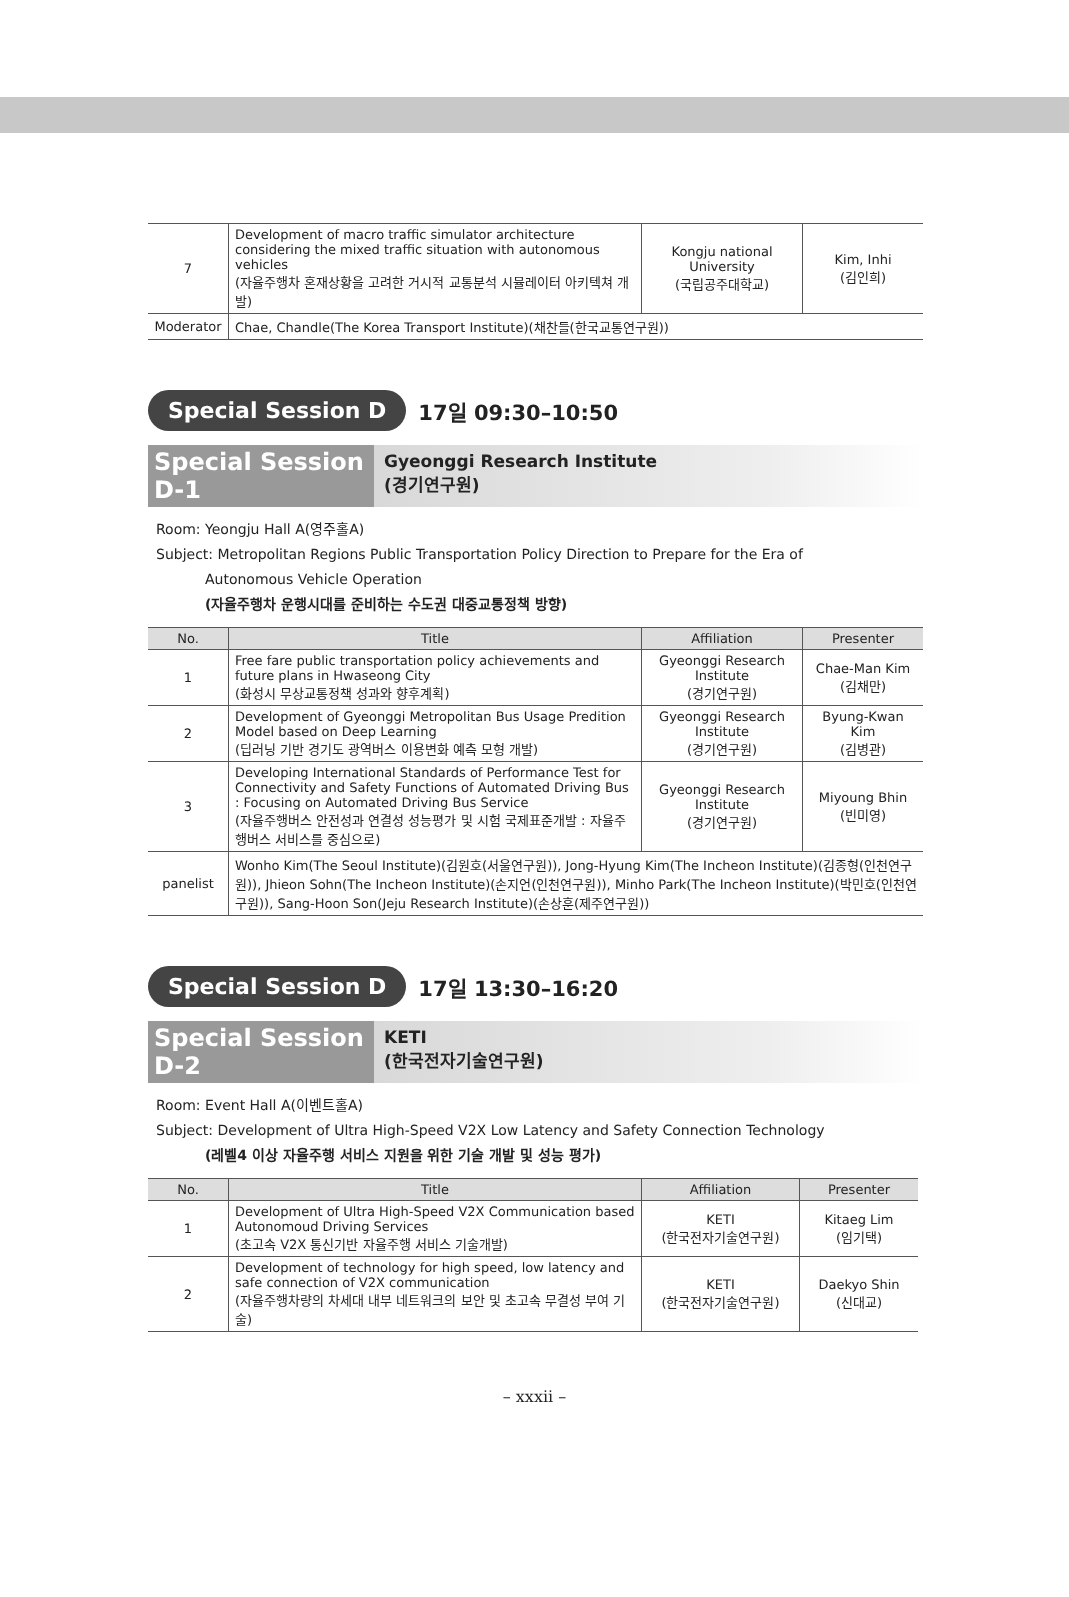| 7 | Development of macro traffic simulator architecture considering the mixed traffic situation with autonomous vehicles (자율주행차 혼재상황을 고려한 거시적 교통분석 시뮬레이터 아키텍쳐 개발) | Kongju national University (국립공주대학교) | Kim, Inhi (김인희) |
| Moderator | Chae, Chandle(The Korea Transport Institute)(채찬들(한국교통연구원)) | | |
Special Session D 17일 09:30–10:50
Special Session D-1
Gyeonggi Research Institute
(경기연구원)
Room: Yeongju Hall A(영주홀A)
Subject: Metropolitan Regions Public Transportation Policy Direction to Prepare for the Era of
Autonomous Vehicle Operation
(자율주행차 운행시대를 준비하는 수도권 대중교통정책 방향)
| No. | Title | Affiliation | Presenter |
| --- | --- | --- | --- |
| 1 | Free fare public transportation policy achievements and future plans in Hwaseong City (화성시 무상교통정책 성과와 향후계획) | Gyeonggi Research Institute (경기연구원) | Chae-Man Kim (김채만) |
| 2 | Development of Gyeonggi Metropolitan Bus Usage Predition Model based on Deep Learning (딥러닝 기반 경기도 광역버스 이용변화 예측 모형 개발) | Gyeonggi Research Institute (경기연구원) | Byung-Kwan Kim (김병관) |
| 3 | Developing International Standards of Performance Test for Connectivity and Safety Functions of Automated Driving Bus : Focusing on Automated Driving Bus Service (자율주행버스 안전성과 연결성 성능평가 및 시험 국제표준개발 : 자율주행버스 서비스를 중심으로) | Gyeonggi Research Institute (경기연구원) | Miyoung Bhin (빈미영) |
| panelist | Wonho Kim(The Seoul Institute)(김원호(서울연구원)), Jong-Hyung Kim(The Incheon Institute)(김종형(인천연구원)), Jhieon Sohn(The Incheon Institute)(손지언(인천연구원)), Minho Park(The Incheon Institute)(박민호(인천연구원)), Sang-Hoon Son(Jeju Research Institute)(손상훈(제주연구원)) | | |
Special Session D 17일 13:30–16:20
Special Session D-2
KETI
(한국전자기술연구원)
Room: Event Hall A(이벤트홀A)
Subject: Development of Ultra High-Speed V2X Low Latency and Safety Connection Technology
(레벨4 이상 자율주행 서비스 지원을 위한 기술 개발 및 성능 평가)
| No. | Title | Affiliation | Presenter |
| --- | --- | --- | --- |
| 1 | Development of Ultra High-Speed V2X Communication based Autonomoud Driving Services (초고속 V2X 통신기반 자율주행 서비스 기술개발) | KETI (한국전자기술연구원) | Kitaeg Lim (임기택) |
| 2 | Development of technology for high speed, low latency and safe connection of V2X communication (자율주행차량의 차세대 내부 네트워크의 보안 및 초고속 무결성 부여 기술) | KETI (한국전자기술연구원) | Daekyo Shin (신대교) |
– xxxii –